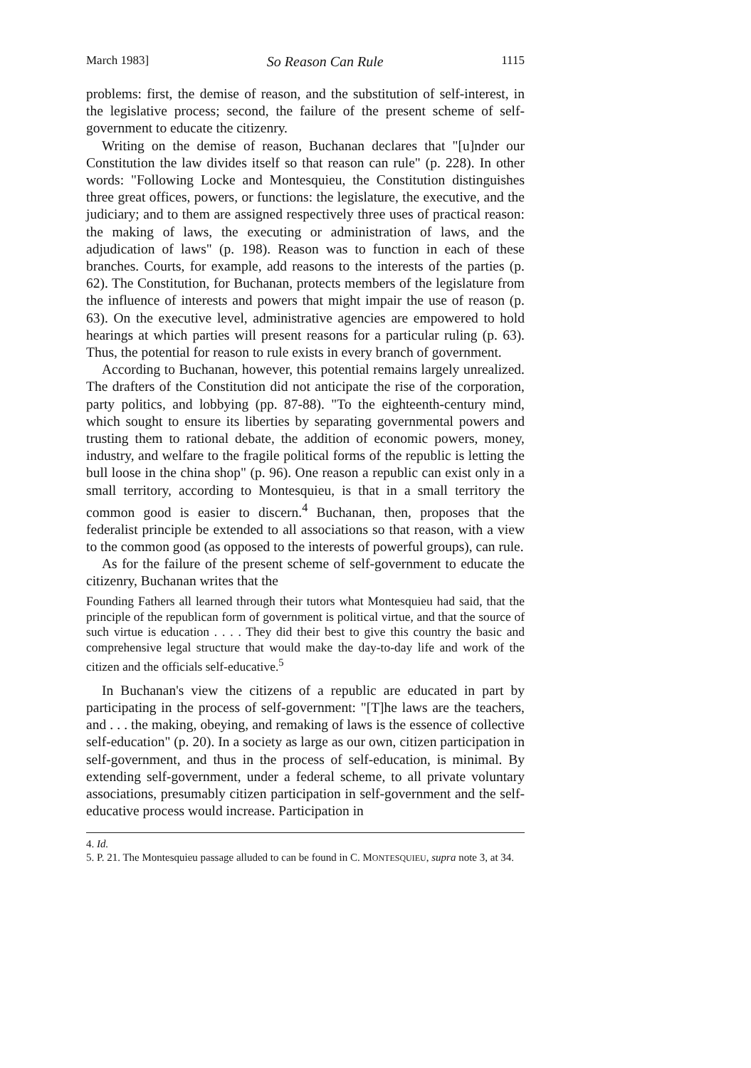March 1983] So Reason Can Rule 1115
problems: first, the demise of reason, and the substitution of self-interest, in the legislative process; second, the failure of the present scheme of self-government to educate the citizenry.
Writing on the demise of reason, Buchanan declares that "[u]nder our Constitution the law divides itself so that reason can rule" (p. 228). In other words: "Following Locke and Montesquieu, the Constitution distinguishes three great offices, powers, or functions: the legislature, the executive, and the judiciary; and to them are assigned respectively three uses of practical reason: the making of laws, the executing or administration of laws, and the adjudication of laws" (p. 198). Reason was to function in each of these branches. Courts, for example, add reasons to the interests of the parties (p. 62). The Constitution, for Buchanan, protects members of the legislature from the influence of interests and powers that might impair the use of reason (p. 63). On the executive level, administrative agencies are empowered to hold hearings at which parties will present reasons for a particular ruling (p. 63). Thus, the potential for reason to rule exists in every branch of government.
According to Buchanan, however, this potential remains largely unrealized. The drafters of the Constitution did not anticipate the rise of the corporation, party politics, and lobbying (pp. 87-88). "To the eighteenth-century mind, which sought to ensure its liberties by separating governmental powers and trusting them to rational debate, the addition of economic powers, money, industry, and welfare to the fragile political forms of the republic is letting the bull loose in the china shop" (p. 96). One reason a republic can exist only in a small territory, according to Montesquieu, is that in a small territory the common good is easier to discern.<sup>4</sup> Buchanan, then, proposes that the federalist principle be extended to all associations so that reason, with a view to the common good (as opposed to the interests of powerful groups), can rule.
As for the failure of the present scheme of self-government to educate the citizenry, Buchanan writes that the
Founding Fathers all learned through their tutors what Montesquieu had said, that the principle of the republican form of government is political virtue, and that the source of such virtue is education . . . . They did their best to give this country the basic and comprehensive legal structure that would make the day-to-day life and work of the citizen and the officials self-educative.<sup>5</sup>
In Buchanan's view the citizens of a republic are educated in part by participating in the process of self-government: "[T]he laws are the teachers, and . . . the making, obeying, and remaking of laws is the essence of collective self-education" (p. 20). In a society as large as our own, citizen participation in self-government, and thus in the process of self-education, is minimal. By extending self-government, under a federal scheme, to all private voluntary associations, presumably citizen participation in self-government and the self-educative process would increase. Participation in
4. Id.
5. P. 21. The Montesquieu passage alluded to can be found in C. MONTESQUIEU, supra note 3, at 34.